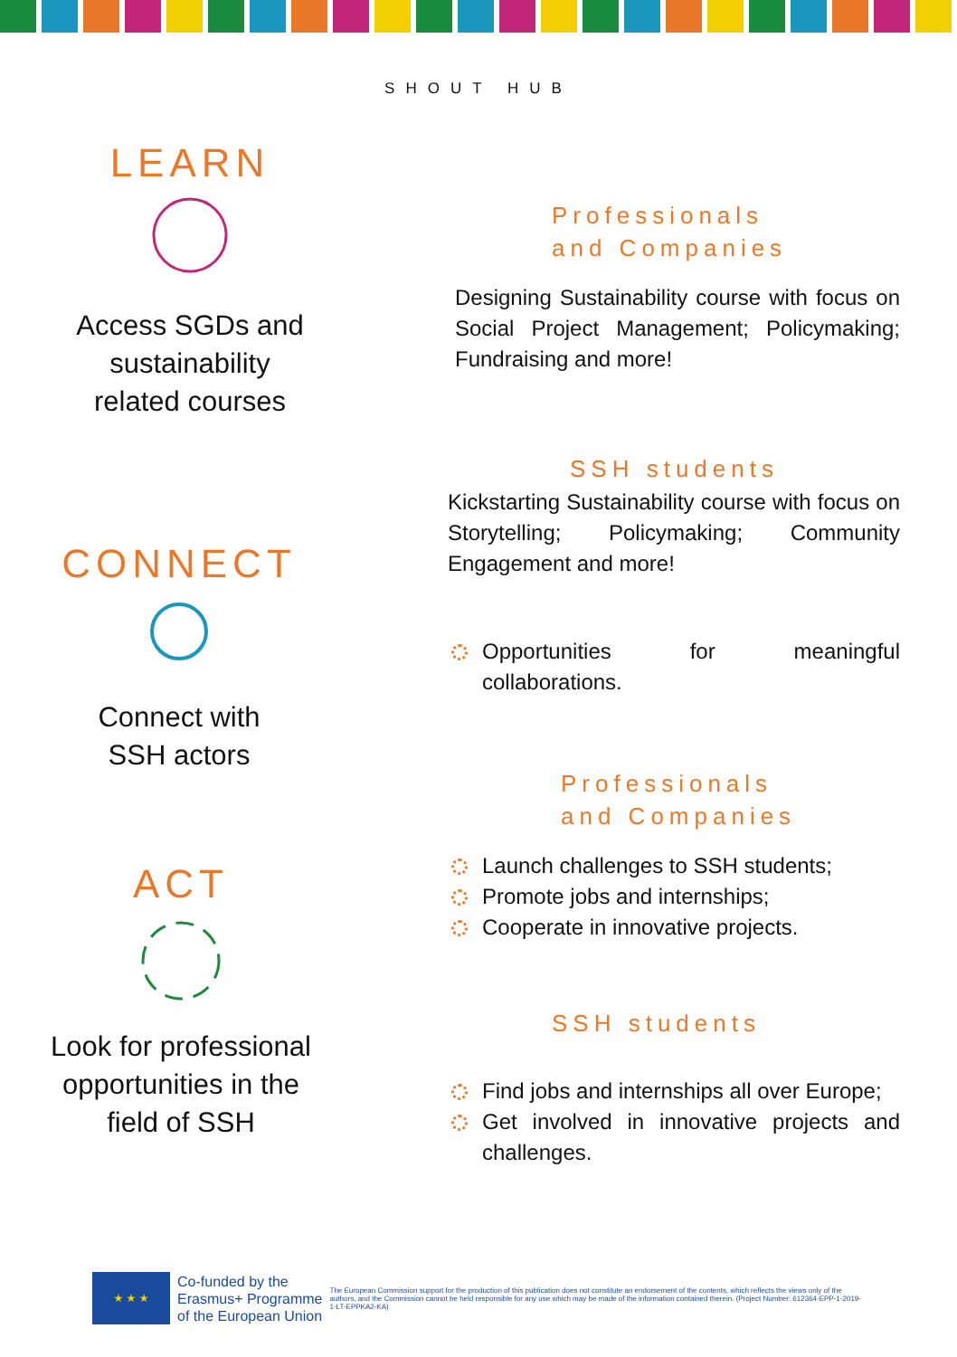SHOUT HUB
LEARN
Access SGDs and
sustainability
related courses
Professionals
and Companies
Designing Sustainability course with focus on Social Project Management; Policymaking; Fundraising and more!
SSH students
Kickstarting Sustainability course with focus on Storytelling; Policymaking; Community Engagement and more!
CONNECT
Connect with
SSH actors
Opportunities for meaningful collaborations.
Professionals
and Companies
Launch challenges to SSH students;
Promote jobs and internships;
Cooperate in innovative projects.
ACT
Look for professional
opportunities in the
field of SSH
SSH students
Find jobs and internships all over Europe;
Get involved in innovative projects and challenges.
★ ★ ★
Co-funded by the
Erasmus+ Programme
of the European Union
The European Commission support for the production of this publication does not constitute an endorsement of the contents, which reflects the views only of the authors, and the Commission cannot be held responsible for any use which may be made of the information contained therein. (Project Number: 612364-EPP-1-2019-1-LT-EPPKA2-KA)